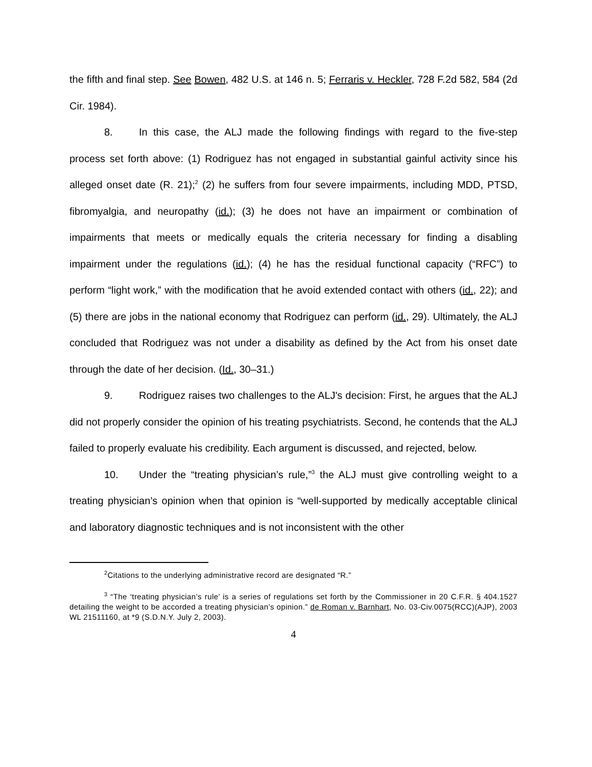the fifth and final step. See Bowen, 482 U.S. at 146 n. 5; Ferraris v. Heckler, 728 F.2d 582, 584 (2d Cir. 1984).
8. In this case, the ALJ made the following findings with regard to the five-step process set forth above: (1) Rodriguez has not engaged in substantial gainful activity since his alleged onset date (R. 21);<sup>2</sup> (2) he suffers from four severe impairments, including MDD, PTSD, fibromyalgia, and neuropathy (id.); (3) he does not have an impairment or combination of impairments that meets or medically equals the criteria necessary for finding a disabling impairment under the regulations (id.); (4) he has the residual functional capacity (“RFC”) to perform “light work,” with the modification that he avoid extended contact with others (id., 22); and (5) there are jobs in the national economy that Rodriguez can perform (id., 29). Ultimately, the ALJ concluded that Rodriguez was not under a disability as defined by the Act from his onset date through the date of her decision. (Id., 30–31.)
9. Rodriguez raises two challenges to the ALJ's decision: First, he argues that the ALJ did not properly consider the opinion of his treating psychiatrists. Second, he contends that the ALJ failed to properly evaluate his credibility. Each argument is discussed, and rejected, below.
10. Under the “treating physician’s rule,”<sup>3</sup> the ALJ must give controlling weight to a treating physician’s opinion when that opinion is “well-supported by medically acceptable clinical and laboratory diagnostic techniques and is not inconsistent with the other
<sup>2</sup> Citations to the underlying administrative record are designated “R.”
<sup>3</sup> “The ‘treating physician’s rule’ is a series of regulations set forth by the Commissioner in 20 C.F.R. § 404.1527 detailing the weight to be accorded a treating physician’s opinion.” de Roman v. Barnhart, No. 03-Civ.0075(RCC)(AJP), 2003 WL 21511160, at *9 (S.D.N.Y. July 2, 2003).
4